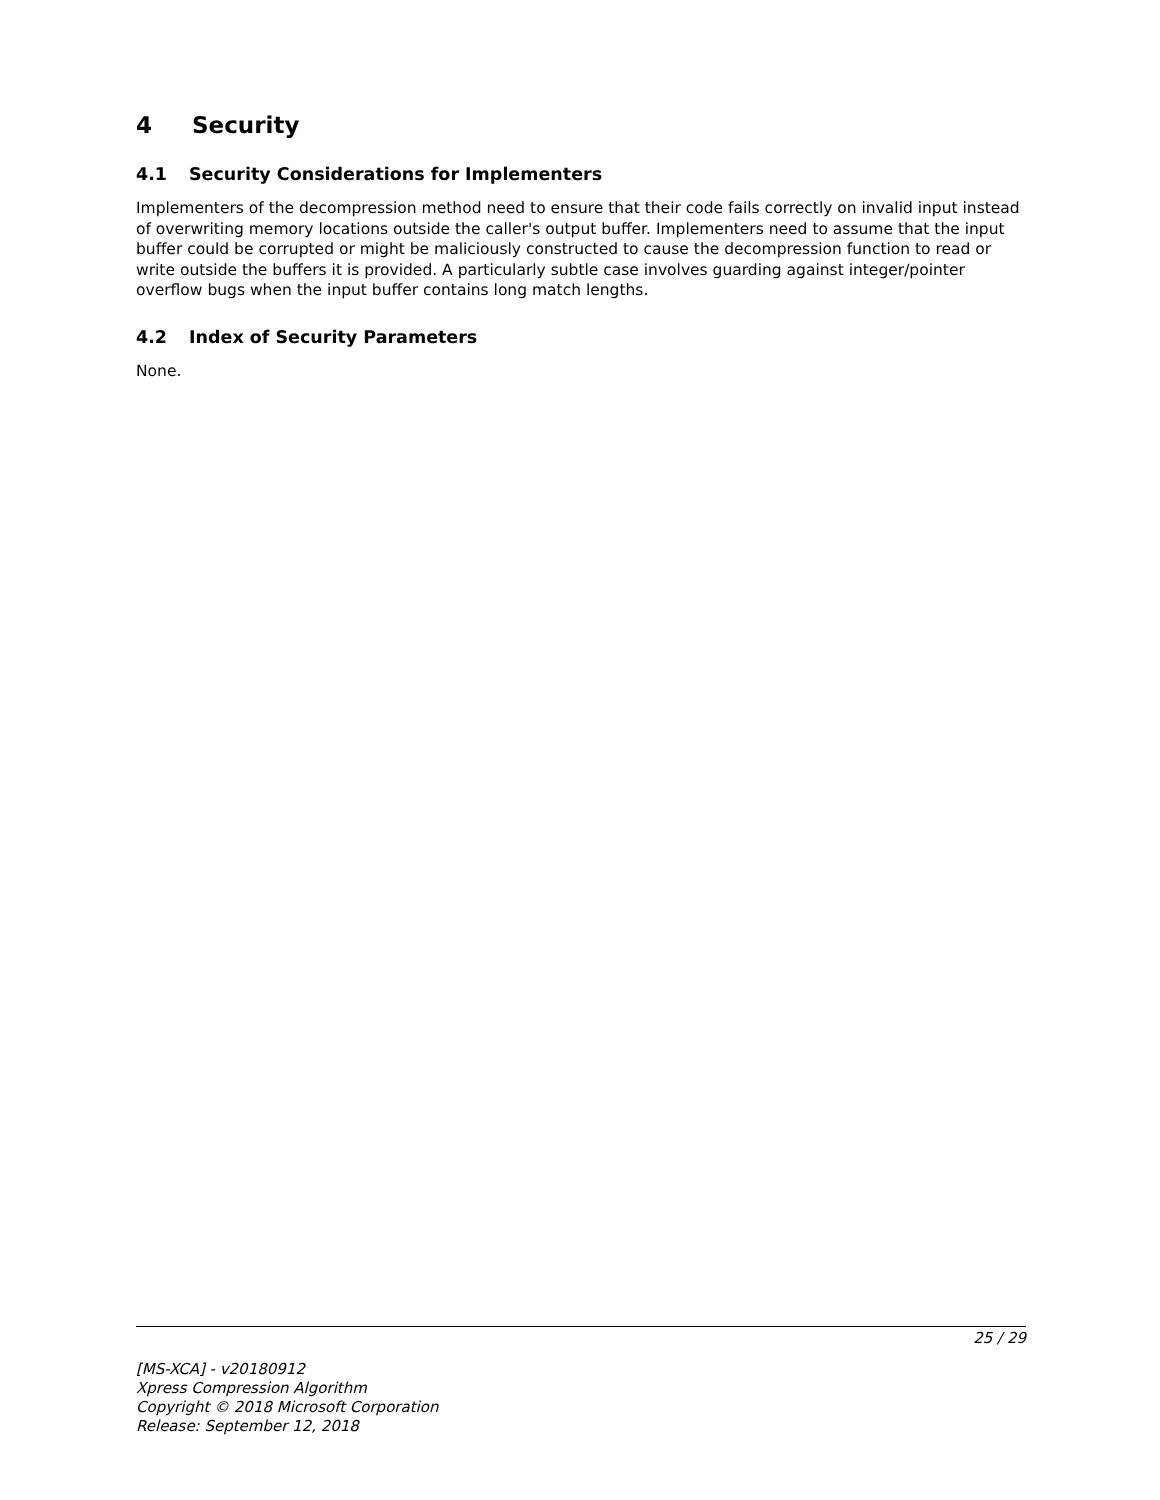4 Security
4.1 Security Considerations for Implementers
Implementers of the decompression method need to ensure that their code fails correctly on invalid input instead of overwriting memory locations outside the caller's output buffer. Implementers need to assume that the input buffer could be corrupted or might be maliciously constructed to cause the decompression function to read or write outside the buffers it is provided. A particularly subtle case involves guarding against integer/pointer overflow bugs when the input buffer contains long match lengths.
4.2 Index of Security Parameters
None.
25 / 29
[MS-XCA] - v20180912
Xpress Compression Algorithm
Copyright © 2018 Microsoft Corporation
Release: September 12, 2018